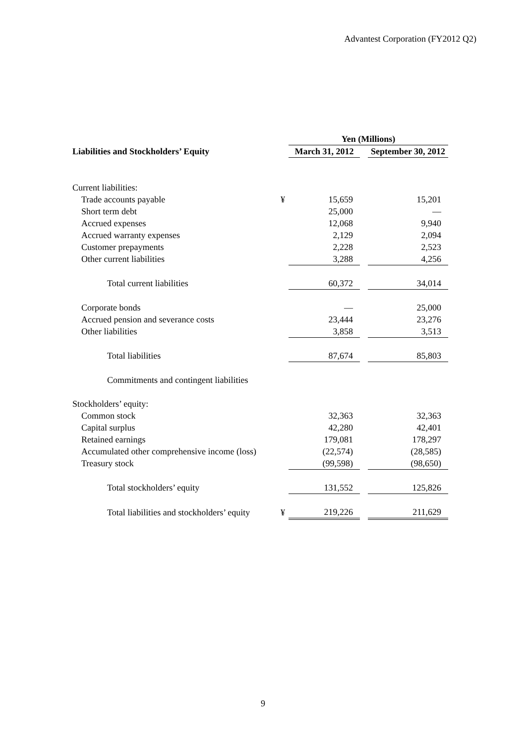Advantest Corporation (FY2012 Q2)
| | | Yen (Millions) | | |
| --- | --- | --- | --- | --- |
| Liabilities and Stockholders’ Equity | | March 31, 2012 | | September 30, 2012 |
| Current liabilities: | | | | |
| Trade accounts payable | ¥ | 15,659 | | 15,201 |
| Short term debt | | 25,000 | | — |
| Accrued expenses | | 12,068 | | 9,940 |
| Accrued warranty expenses | | 2,129 | | 2,094 |
| Customer prepayments | | 2,228 | | 2,523 |
| Other current liabilities | | 3,288 | | 4,256 |
| Total current liabilities | | 60,372 | | 34,014 |
| Corporate bonds | | — | | 25,000 |
| Accrued pension and severance costs | | 23,444 | | 23,276 |
| Other liabilities | | 3,858 | | 3,513 |
| Total liabilities | | 87,674 | | 85,803 |
| Commitments and contingent liabilities | | | | |
| Stockholders’ equity: | | | | |
| Common stock | | 32,363 | | 32,363 |
| Capital surplus | | 42,280 | | 42,401 |
| Retained earnings | | 179,081 | | 178,297 |
| Accumulated other comprehensive income (loss) | | (22,574) | | (28,585) |
| Treasury stock | | (99,598) | | (98,650) |
| Total stockholders’ equity | | 131,552 | | 125,826 |
| Total liabilities and stockholders’ equity | ¥ | 219,226 | | 211,629 |
9